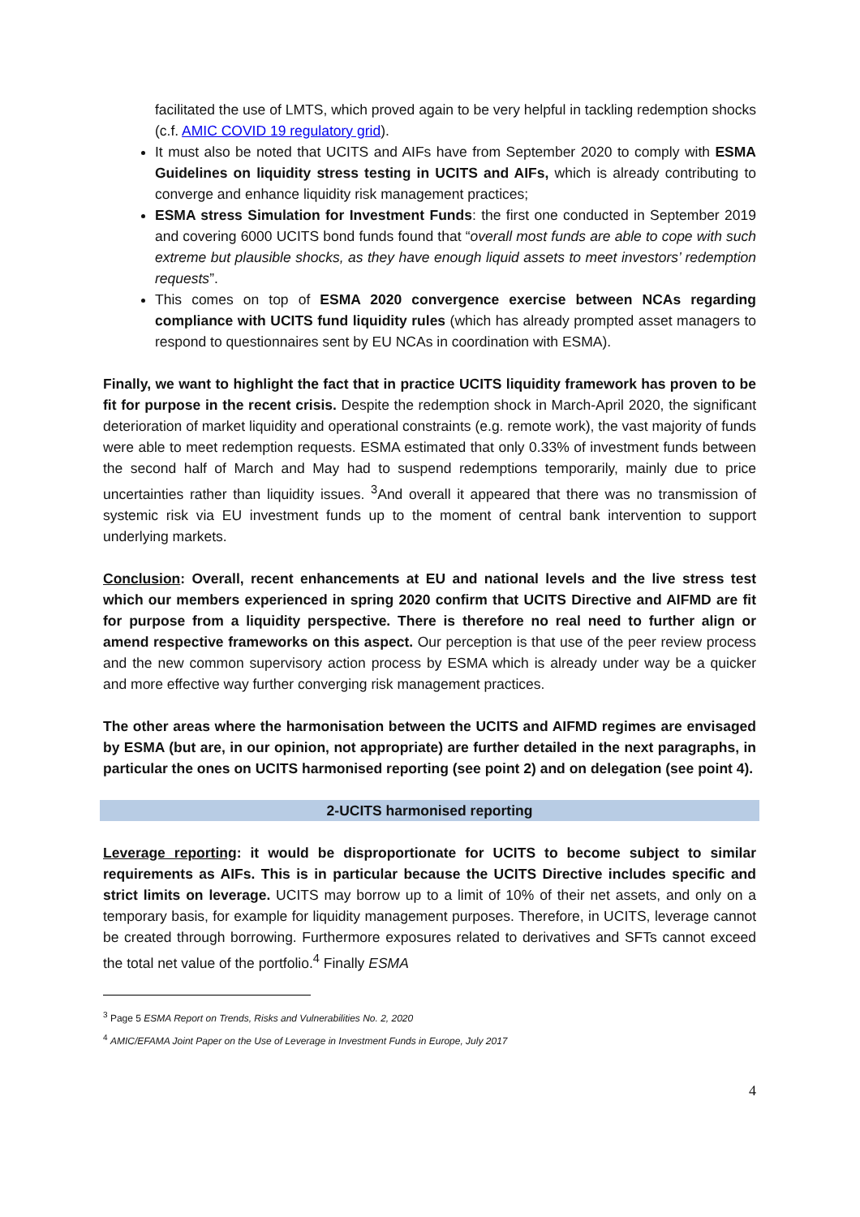facilitated the use of LMTS, which proved again to be very helpful in tackling redemption shocks (c.f. AMIC COVID 19 regulatory grid).
It must also be noted that UCITS and AIFs have from September 2020 to comply with ESMA Guidelines on liquidity stress testing in UCITS and AIFs, which is already contributing to converge and enhance liquidity risk management practices;
ESMA stress Simulation for Investment Funds: the first one conducted in September 2019 and covering 6000 UCITS bond funds found that “overall most funds are able to cope with such extreme but plausible shocks, as they have enough liquid assets to meet investors’ redemption requests”.
This comes on top of ESMA 2020 convergence exercise between NCAs regarding compliance with UCITS fund liquidity rules (which has already prompted asset managers to respond to questionnaires sent by EU NCAs in coordination with ESMA).
Finally, we want to highlight the fact that in practice UCITS liquidity framework has proven to be fit for purpose in the recent crisis. Despite the redemption shock in March-April 2020, the significant deterioration of market liquidity and operational constraints (e.g. remote work), the vast majority of funds were able to meet redemption requests. ESMA estimated that only 0.33% of investment funds between the second half of March and May had to suspend redemptions temporarily, mainly due to price uncertainties rather than liquidity issues. <sup>3</sup>And overall it appeared that there was no transmission of systemic risk via EU investment funds up to the moment of central bank intervention to support underlying markets.
Conclusion: Overall, recent enhancements at EU and national levels and the live stress test which our members experienced in spring 2020 confirm that UCITS Directive and AIFMD are fit for purpose from a liquidity perspective. There is therefore no real need to further align or amend respective frameworks on this aspect. Our perception is that use of the peer review process and the new common supervisory action process by ESMA which is already under way be a quicker and more effective way further converging risk management practices.
The other areas where the harmonisation between the UCITS and AIFMD regimes are envisaged by ESMA (but are, in our opinion, not appropriate) are further detailed in the next paragraphs, in particular the ones on UCITS harmonised reporting (see point 2) and on delegation (see point 4).
2-UCITS harmonised reporting
Leverage reporting: it would be disproportionate for UCITS to become subject to similar requirements as AIFs. This is in particular because the UCITS Directive includes specific and strict limits on leverage. UCITS may borrow up to a limit of 10% of their net assets, and only on a temporary basis, for example for liquidity management purposes. Therefore, in UCITS, leverage cannot be created through borrowing. Furthermore exposures related to derivatives and SFTs cannot exceed the total net value of the portfolio.<sup>4</sup> Finally ESMA
<sup>3</sup> Page 5 ESMA Report on Trends, Risks and Vulnerabilities No. 2, 2020
<sup>4</sup> AMIC/EFAMA Joint Paper on the Use of Leverage in Investment Funds in Europe, July 2017
4